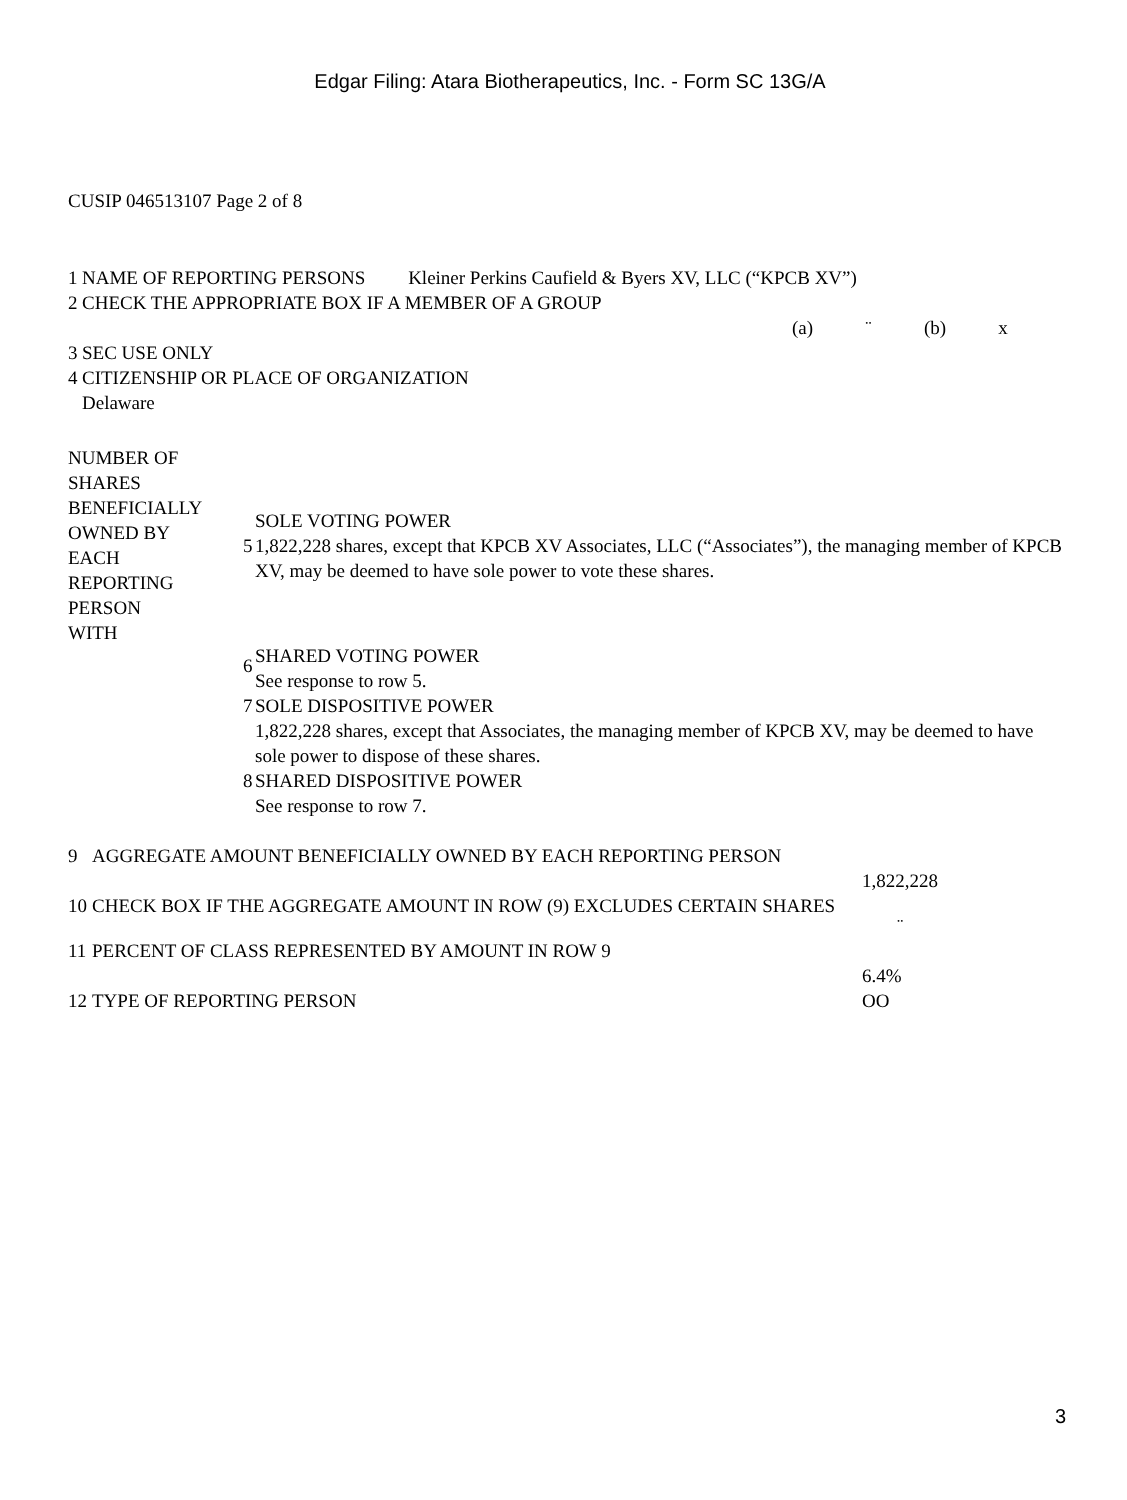Edgar Filing: Atara Biotherapeutics, Inc. - Form SC 13G/A
CUSIP 046513107 Page 2 of 8
| 1 | NAME OF REPORTING PERSONS Kleiner Perkins Caufield & Byers XV, LLC (“KPCB XV”) |
| 2 | CHECK THE APPROPRIATE BOX IF A MEMBER OF A GROUP (a) ¨ (b) x |
| 3 | SEC USE ONLY |
| 4 | CITIZENSHIP OR PLACE OF ORGANIZATION Delaware |
| NUMBER OF SHARES BENEFICIALLY OWNED BY EACH REPORTING PERSON WITH | 5 | SOLE VOTING POWER 1,822,228 shares, except that KPCB XV Associates, LLC (“Associates”), the managing member of KPCB XV, may be deemed to have sole power to vote these shares. |
| | 6 | SHARED VOTING POWER See response to row 5. |
| | 7 | SOLE DISPOSITIVE POWER 1,822,228 shares, except that Associates, the managing member of KPCB XV, may be deemed to have sole power to dispose of these shares. |
| | 8 | SHARED DISPOSITIVE POWER See response to row 7. |
| 9 | AGGREGATE AMOUNT BENEFICIALLY OWNED BY EACH REPORTING PERSON | 1,822,228 |
| 10 | CHECK BOX IF THE AGGREGATE AMOUNT IN ROW (9) EXCLUDES CERTAIN SHARES | ¨ |
| 11 | PERCENT OF CLASS REPRESENTED BY AMOUNT IN ROW 9 | 6.4% |
| 12 | TYPE OF REPORTING PERSON | OO |
3